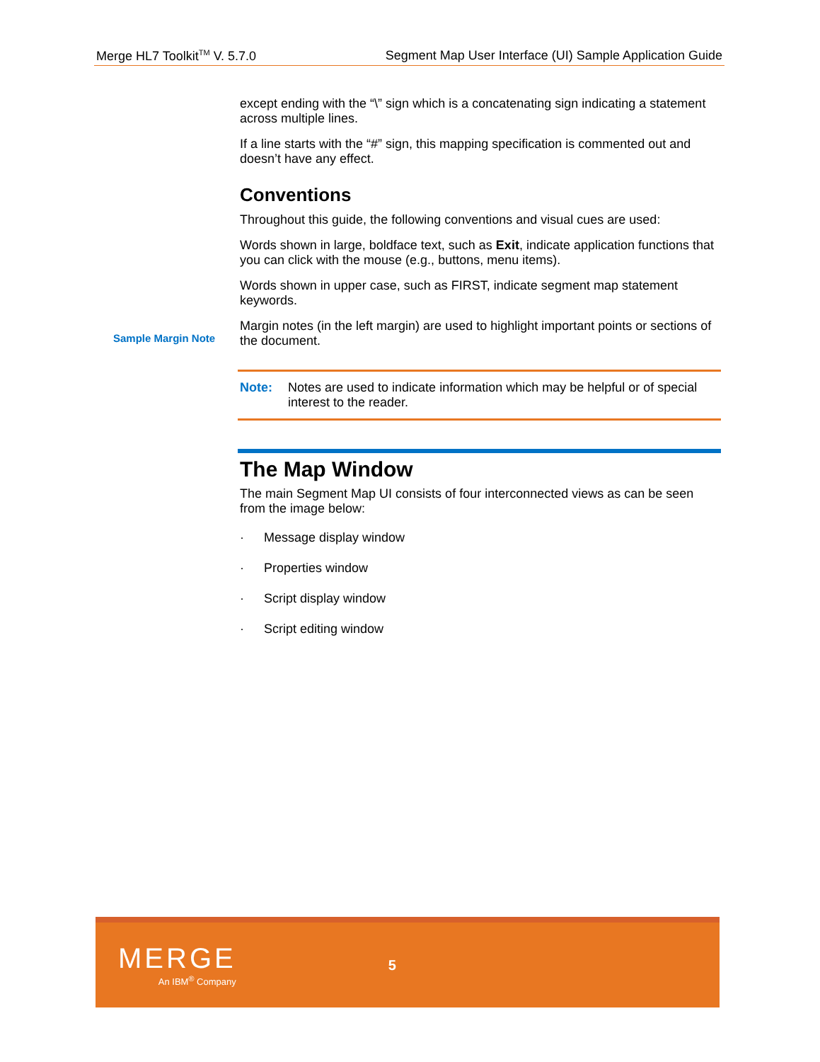Merge HL7 Toolkit<sup>TM</sup> V. 5.7.0 Segment Map User Interface (UI) Sample Application Guide
Sample Margin Note
except ending with the “\” sign which is a concatenating sign indicating a statement across multiple lines.
If a line starts with the “#” sign, this mapping specification is commented out and doesn’t have any effect.
Conventions
Throughout this guide, the following conventions and visual cues are used:
Words shown in large, boldface text, such as Exit, indicate application functions that you can click with the mouse (e.g., buttons, menu items).
Words shown in upper case, such as FIRST, indicate segment map statement keywords.
Margin notes (in the left margin) are used to highlight important points or sections of the document.
Note: Notes are used to indicate information which may be helpful or of special interest to the reader.
The Map Window
The main Segment Map UI consists of four interconnected views as can be seen from the image below:
· Message display window
· Properties window
· Script display window
· Script editing window
MERGE
An IBM<sup>®</sup> Company
5